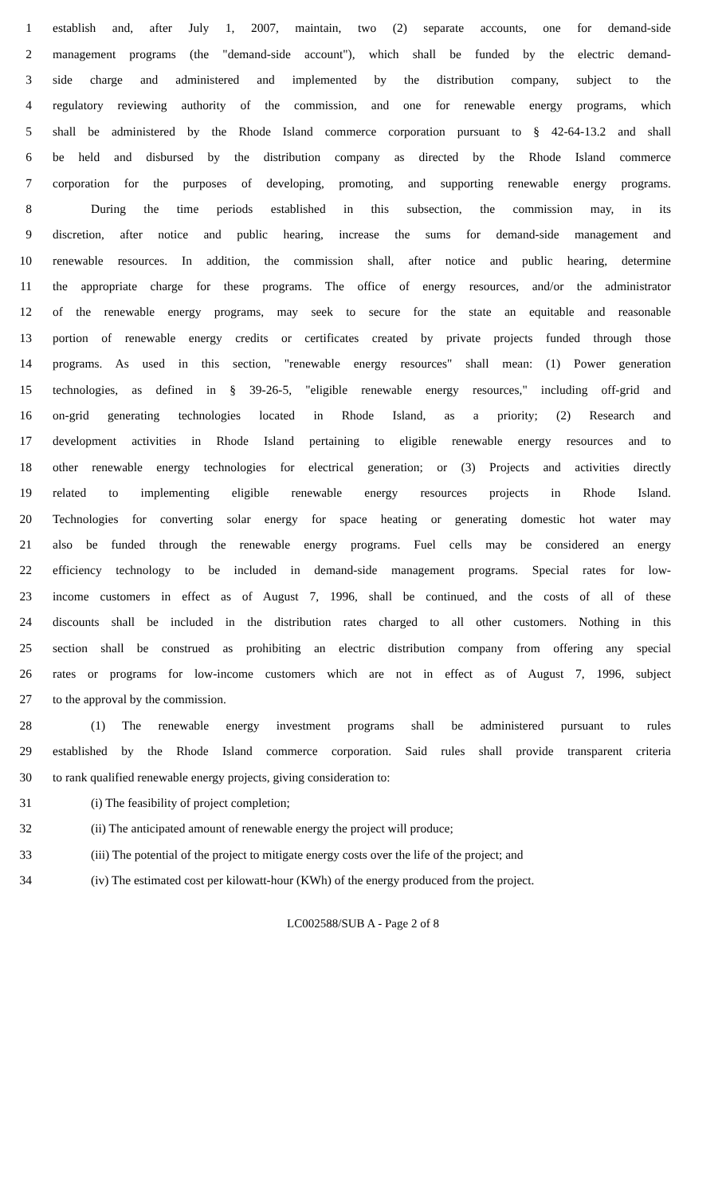1 establish and, after July 1, 2007, maintain, two (2) separate accounts, one for demand-side
2 management programs (the "demand-side account"), which shall be funded by the electric demand-
3 side charge and administered and implemented by the distribution company, subject to the
4 regulatory reviewing authority of the commission, and one for renewable energy programs, which
5 shall be administered by the Rhode Island commerce corporation pursuant to § 42-64-13.2 and shall
6 be held and disbursed by the distribution company as directed by the Rhode Island commerce
7 corporation for the purposes of developing, promoting, and supporting renewable energy programs.
8 During the time periods established in this subsection, the commission may, in its
9 discretion, after notice and public hearing, increase the sums for demand-side management and
10 renewable resources. In addition, the commission shall, after notice and public hearing, determine
11 the appropriate charge for these programs. The office of energy resources, and/or the administrator
12 of the renewable energy programs, may seek to secure for the state an equitable and reasonable
13 portion of renewable energy credits or certificates created by private projects funded through those
14 programs. As used in this section, "renewable energy resources" shall mean: (1) Power generation
15 technologies, as defined in § 39-26-5, "eligible renewable energy resources," including off-grid and
16 on-grid generating technologies located in Rhode Island, as a priority; (2) Research and
17 development activities in Rhode Island pertaining to eligible renewable energy resources and to
18 other renewable energy technologies for electrical generation; or (3) Projects and activities directly
19 related to implementing eligible renewable energy resources projects in Rhode Island.
20 Technologies for converting solar energy for space heating or generating domestic hot water may
21 also be funded through the renewable energy programs. Fuel cells may be considered an energy
22 efficiency technology to be included in demand-side management programs. Special rates for low-
23 income customers in effect as of August 7, 1996, shall be continued, and the costs of all of these
24 discounts shall be included in the distribution rates charged to all other customers. Nothing in this
25 section shall be construed as prohibiting an electric distribution company from offering any special
26 rates or programs for low-income customers which are not in effect as of August 7, 1996, subject
27 to the approval by the commission.
28 (1) The renewable energy investment programs shall be administered pursuant to rules
29 established by the Rhode Island commerce corporation. Said rules shall provide transparent criteria
30 to rank qualified renewable energy projects, giving consideration to:
31 (i) The feasibility of project completion;
32 (ii) The anticipated amount of renewable energy the project will produce;
33 (iii) The potential of the project to mitigate energy costs over the life of the project; and
34 (iv) The estimated cost per kilowatt-hour (KWh) of the energy produced from the project.
LC002588/SUB A - Page 2 of 8